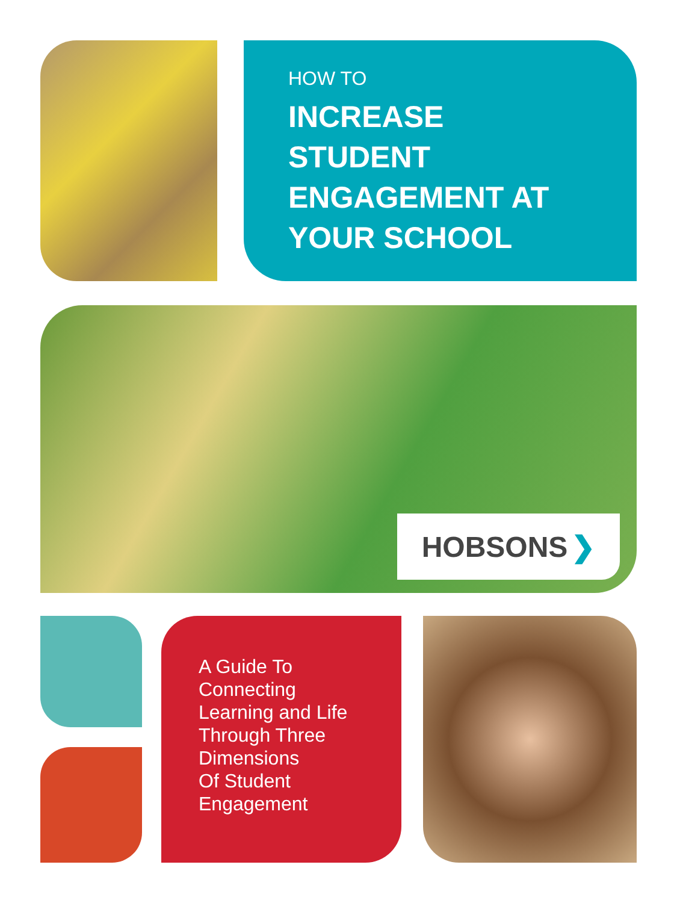HOW TO
INCREASE
STUDENT
ENGAGEMENT AT
YOUR SCHOOL
HOBSONS ❯
A Guide To
Connecting
Learning and Life
Through Three
Dimensions
Of Student
Engagement